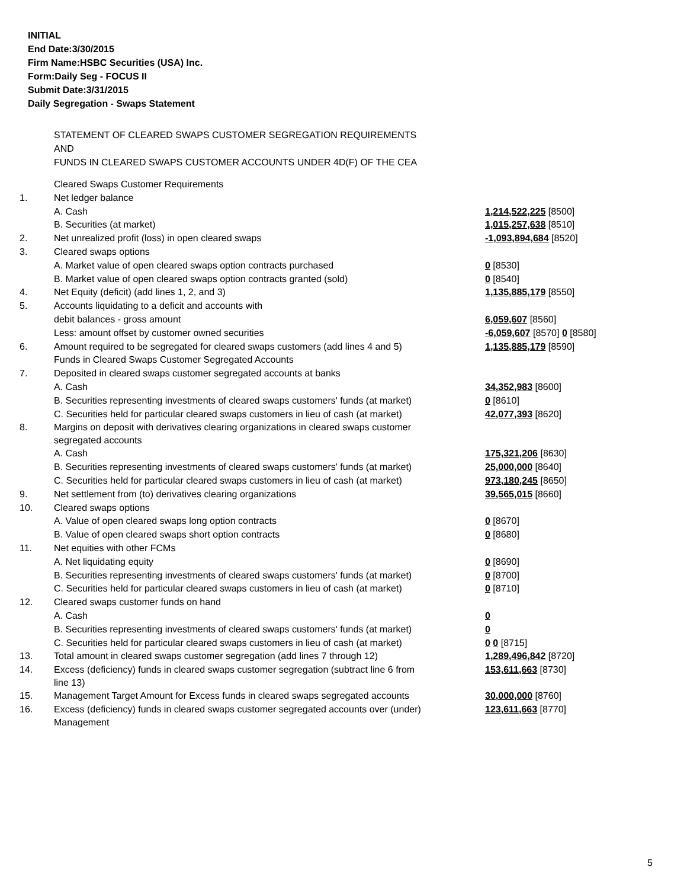INITIAL
End Date:3/30/2015
Firm Name:HSBC Securities (USA) Inc.
Form:Daily Seg - FOCUS II
Submit Date:3/31/2015
Daily Segregation - Swaps Statement
STATEMENT OF CLEARED SWAPS CUSTOMER SEGREGATION REQUIREMENTS
AND
FUNDS IN CLEARED SWAPS CUSTOMER ACCOUNTS UNDER 4D(F) OF THE CEA
| | Cleared Swaps Customer Requirements | |
| 1. | Net ledger balance | |
| | A. Cash | 1,214,522,225 [8500] |
| | B. Securities (at market) | 1,015,257,638 [8510] |
| 2. | Net unrealized profit (loss) in open cleared swaps | -1,093,894,684 [8520] |
| 3. | Cleared swaps options | |
| | A. Market value of open cleared swaps option contracts purchased | 0 [8530] |
| | B. Market value of open cleared swaps option contracts granted (sold) | 0 [8540] |
| 4. | Net Equity (deficit) (add lines 1, 2, and 3) | 1,135,885,179 [8550] |
| 5. | Accounts liquidating to a deficit and accounts with | |
| | debit balances - gross amount | 6,059,607 [8560] |
| | Less: amount offset by customer owned securities | -6,059,607 [8570] 0 [8580] |
| 6. | Amount required to be segregated for cleared swaps customers (add lines 4 and 5) | 1,135,885,179 [8590] |
| | Funds in Cleared Swaps Customer Segregated Accounts | |
| 7. | Deposited in cleared swaps customer segregated accounts at banks | |
| | A. Cash | 34,352,983 [8600] |
| | B. Securities representing investments of cleared swaps customers' funds (at market) | 0 [8610] |
| | C. Securities held for particular cleared swaps customers in lieu of cash (at market) | 42,077,393 [8620] |
| 8. | Margins on deposit with derivatives clearing organizations in cleared swaps customer segregated accounts | |
| | A. Cash | 175,321,206 [8630] |
| | B. Securities representing investments of cleared swaps customers' funds (at market) | 25,000,000 [8640] |
| | C. Securities held for particular cleared swaps customers in lieu of cash (at market) | 973,180,245 [8650] |
| 9. | Net settlement from (to) derivatives clearing organizations | 39,565,015 [8660] |
| 10. | Cleared swaps options | |
| | A. Value of open cleared swaps long option contracts | 0 [8670] |
| | B. Value of open cleared swaps short option contracts | 0 [8680] |
| 11. | Net equities with other FCMs | |
| | A. Net liquidating equity | 0 [8690] |
| | B. Securities representing investments of cleared swaps customers' funds (at market) | 0 [8700] |
| | C. Securities held for particular cleared swaps customers in lieu of cash (at market) | 0 [8710] |
| 12. | Cleared swaps customer funds on hand | |
| | A. Cash | 0 |
| | B. Securities representing investments of cleared swaps customers' funds (at market) | 0 |
| | C. Securities held for particular cleared swaps customers in lieu of cash (at market) | 0 0 [8715] |
| 13. | Total amount in cleared swaps customer segregation (add lines 7 through 12) | 1,289,496,842 [8720] |
| 14. | Excess (deficiency) funds in cleared swaps customer segregation (subtract line 6 from line 13) | 153,611,663 [8730] |
| 15. | Management Target Amount for Excess funds in cleared swaps segregated accounts | 30,000,000 [8760] |
| 16. | Excess (deficiency) funds in cleared swaps customer segregated accounts over (under) Management | 123,611,663 [8770] |
5